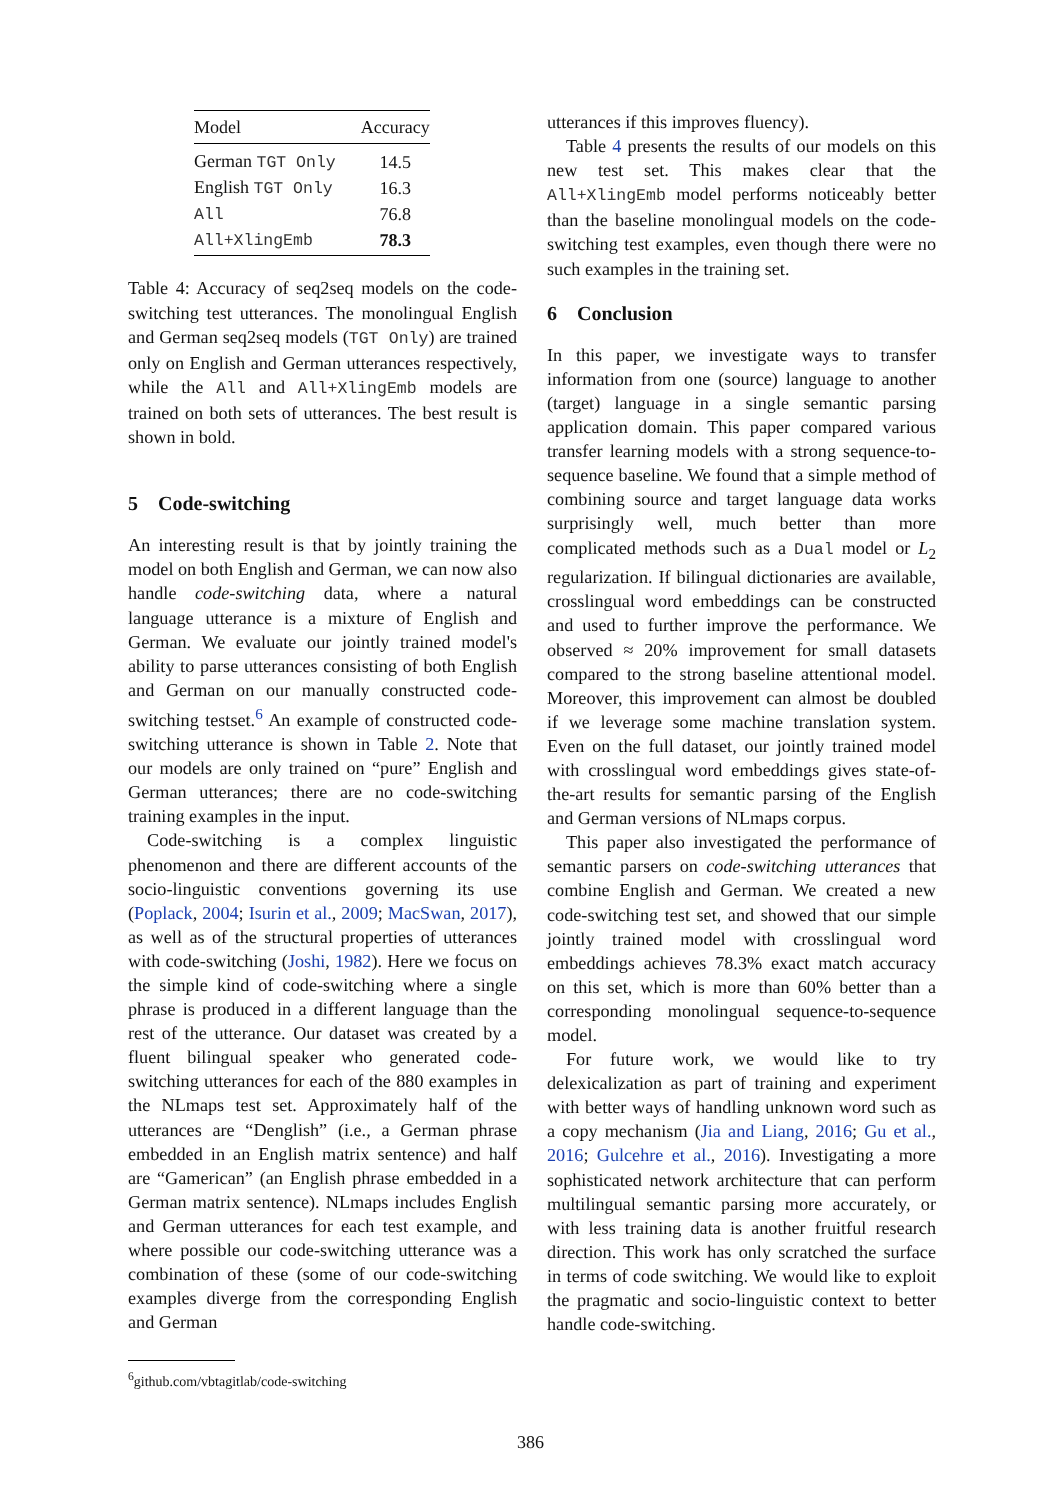| Model | Accuracy |
| --- | --- |
| German TGT Only | 14.5 |
| English TGT Only | 16.3 |
| All | 76.8 |
| All+XlingEmb | 78.3 |
Table 4: Accuracy of seq2seq models on the code-switching test utterances. The monolingual English and German seq2seq models (TGT Only) are trained only on English and German utterances respectively, while the All and All+XlingEmb models are trained on both sets of utterances. The best result is shown in bold.
5 Code-switching
An interesting result is that by jointly training the model on both English and German, we can now also handle code-switching data, where a natural language utterance is a mixture of English and German. We evaluate our jointly trained model's ability to parse utterances consisting of both English and German on our manually constructed code-switching testset.<sup>6</sup> An example of constructed code-switching utterance is shown in Table 2. Note that our models are only trained on “pure” English and German utterances; there are no code-switching training examples in the input.
Code-switching is a complex linguistic phenomenon and there are different accounts of the socio-linguistic conventions governing its use (Poplack, 2004; Isurin et al., 2009; MacSwan, 2017), as well as of the structural properties of utterances with code-switching (Joshi, 1982). Here we focus on the simple kind of code-switching where a single phrase is produced in a different language than the rest of the utterance. Our dataset was created by a fluent bilingual speaker who generated code-switching utterances for each of the 880 examples in the NLmaps test set. Approximately half of the utterances are “Denglish” (i.e., a German phrase embedded in an English matrix sentence) and half are “Gamerican” (an English phrase embedded in a German matrix sentence). NLmaps includes English and German utterances for each test example, and where possible our code-switching utterance was a combination of these (some of our code-switching examples diverge from the corresponding English and German
<sup>6</sup> github.com/vbtagitlab/code-switching
utterances if this improves fluency).
Table 4 presents the results of our models on this new test set. This makes clear that the All+XlingEmb model performs noticeably better than the baseline monolingual models on the code-switching test examples, even though there were no such examples in the training set.
6 Conclusion
In this paper, we investigate ways to transfer information from one (source) language to another (target) language in a single semantic parsing application domain. This paper compared various transfer learning models with a strong sequence-to-sequence baseline. We found that a simple method of combining source and target language data works surprisingly well, much better than more complicated methods such as a Dual model or L<sub>2</sub> regularization. If bilingual dictionaries are available, crosslingual word embeddings can be constructed and used to further improve the performance. We observed ≈ 20% improvement for small datasets compared to the strong baseline attentional model. Moreover, this improvement can almost be doubled if we leverage some machine translation system. Even on the full dataset, our jointly trained model with crosslingual word embeddings gives state-of-the-art results for semantic parsing of the English and German versions of NLmaps corpus.
This paper also investigated the performance of semantic parsers on code-switching utterances that combine English and German. We created a new code-switching test set, and showed that our simple jointly trained model with crosslingual word embeddings achieves 78.3% exact match accuracy on this set, which is more than 60% better than a corresponding monolingual sequence-to-sequence model.
For future work, we would like to try delexicalization as part of training and experiment with better ways of handling unknown word such as a copy mechanism (Jia and Liang, 2016; Gu et al., 2016; Gulcehre et al., 2016). Investigating a more sophisticated network architecture that can perform multilingual semantic parsing more accurately, or with less training data is another fruitful research direction. This work has only scratched the surface in terms of code switching. We would like to exploit the pragmatic and socio-linguistic context to better handle code-switching.
386